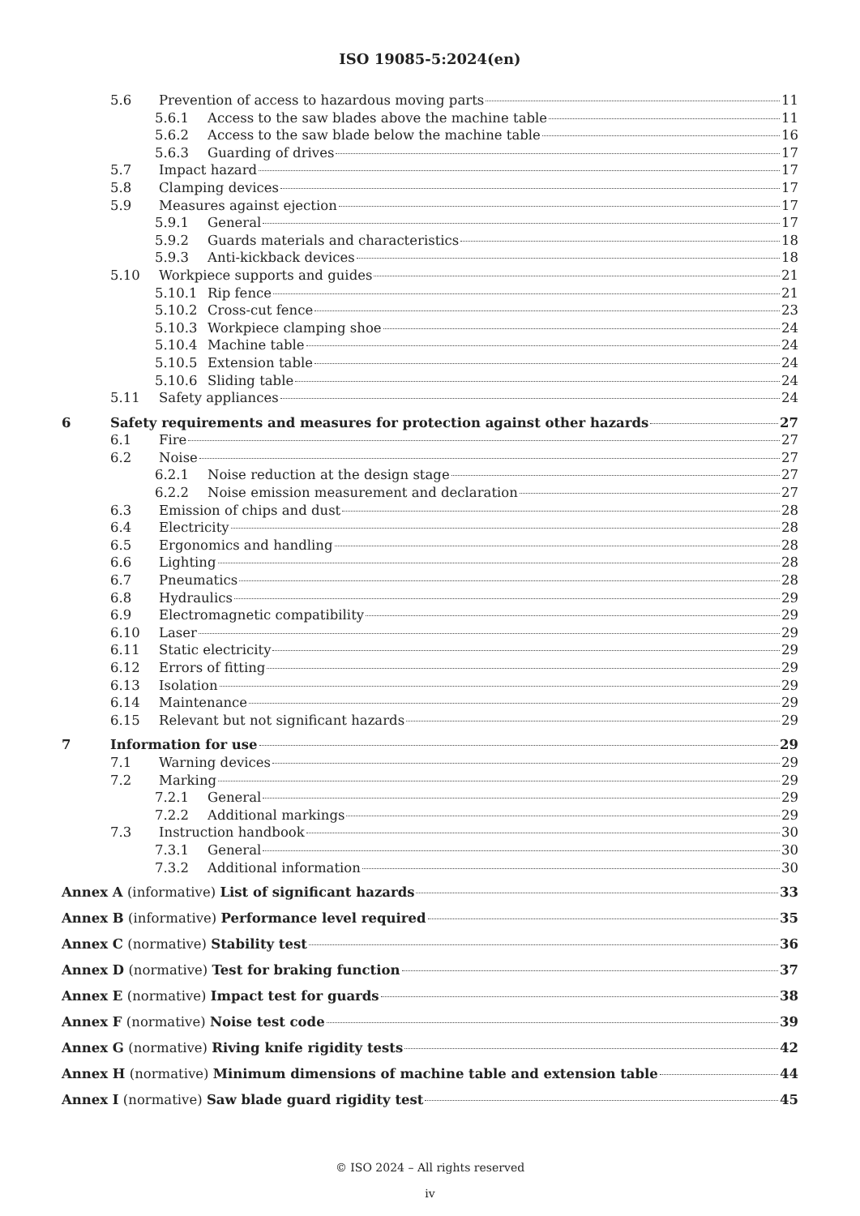ISO 19085-5:2024(en)
5.6 Prevention of access to hazardous moving parts 11
5.6.1 Access to the saw blades above the machine table 11
5.6.2 Access to the saw blade below the machine table 16
5.6.3 Guarding of drives 17
5.7 Impact hazard 17
5.8 Clamping devices 17
5.9 Measures against ejection 17
5.9.1 General 17
5.9.2 Guards materials and characteristics 18
5.9.3 Anti-kickback devices 18
5.10 Workpiece supports and guides 21
5.10.1 Rip fence 21
5.10.2 Cross-cut fence 23
5.10.3 Workpiece clamping shoe 24
5.10.4 Machine table 24
5.10.5 Extension table 24
5.10.6 Sliding table 24
5.11 Safety appliances 24
6 Safety requirements and measures for protection against other hazards 27
6.1 Fire 27
6.2 Noise 27
6.2.1 Noise reduction at the design stage 27
6.2.2 Noise emission measurement and declaration 27
6.3 Emission of chips and dust 28
6.4 Electricity 28
6.5 Ergonomics and handling 28
6.6 Lighting 28
6.7 Pneumatics 28
6.8 Hydraulics 29
6.9 Electromagnetic compatibility 29
6.10 Laser 29
6.11 Static electricity 29
6.12 Errors of fitting 29
6.13 Isolation 29
6.14 Maintenance 29
6.15 Relevant but not significant hazards 29
7 Information for use 29
7.1 Warning devices 29
7.2 Marking 29
7.2.1 General 29
7.2.2 Additional markings 29
7.3 Instruction handbook 30
7.3.1 General 30
7.3.2 Additional information 30
Annex A (informative) List of significant hazards 33
Annex B (informative) Performance level required 35
Annex C (normative) Stability test 36
Annex D (normative) Test for braking function 37
Annex E (normative) Impact test for guards 38
Annex F (normative) Noise test code 39
Annex G (normative) Riving knife rigidity tests 42
Annex H (normative) Minimum dimensions of machine table and extension table 44
Annex I (normative) Saw blade guard rigidity test 45
© ISO 2024 – All rights reserved
iv